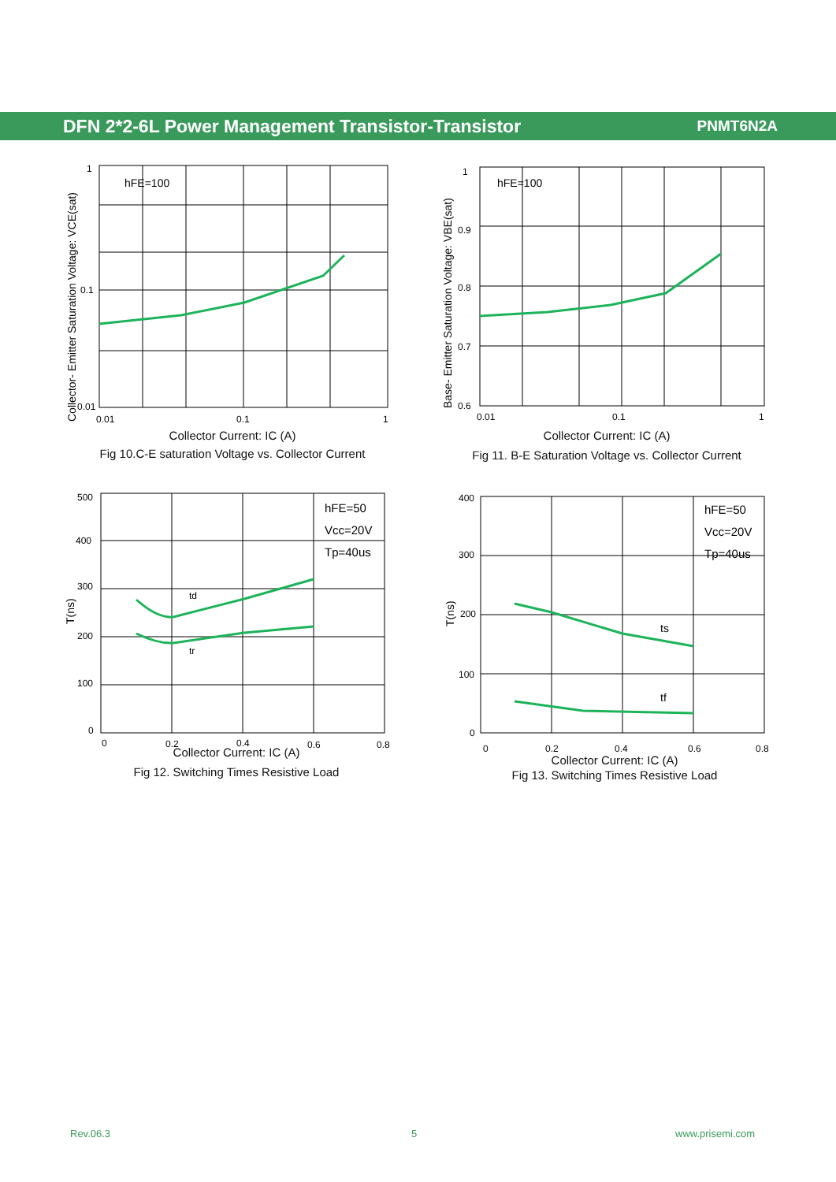DFN 2*2-6L Power Management Transistor-Transistor PNMT6N2A
Collector- Emitter Saturation Voltage: VCE(sat)
hFE=100
1
0.1
0.01
0.01
0.1
1
Collector Current: IC (A)
Fig 10.C-E saturation Voltage vs. Collector Current
Base- Emitter Saturation Voltage: VBE(sat)
hFE=100
1
0.9
0.8
0.7
0.6
0.01
0.1
1
Collector Current: IC (A)
Fig 11. B-E Saturation Voltage vs. Collector Current
T(ns)
td
tr
hFE=50
Vcc=20V
Tp=40us
500
400
300
200
100
0
0
0.2
0.4
0.6
0.8
Collector Current: IC (A)
Fig 12. Switching Times Resistive Load
T(ns)
ts
tf
hFE=50
Vcc=20V
Tp=40us
400
300
200
100
0
0
0.2
0.4
0.6
0.8
Collector Current: IC (A)
Fig 13. Switching Times Resistive Load
Rev.06.3 5 www.prisemi.com